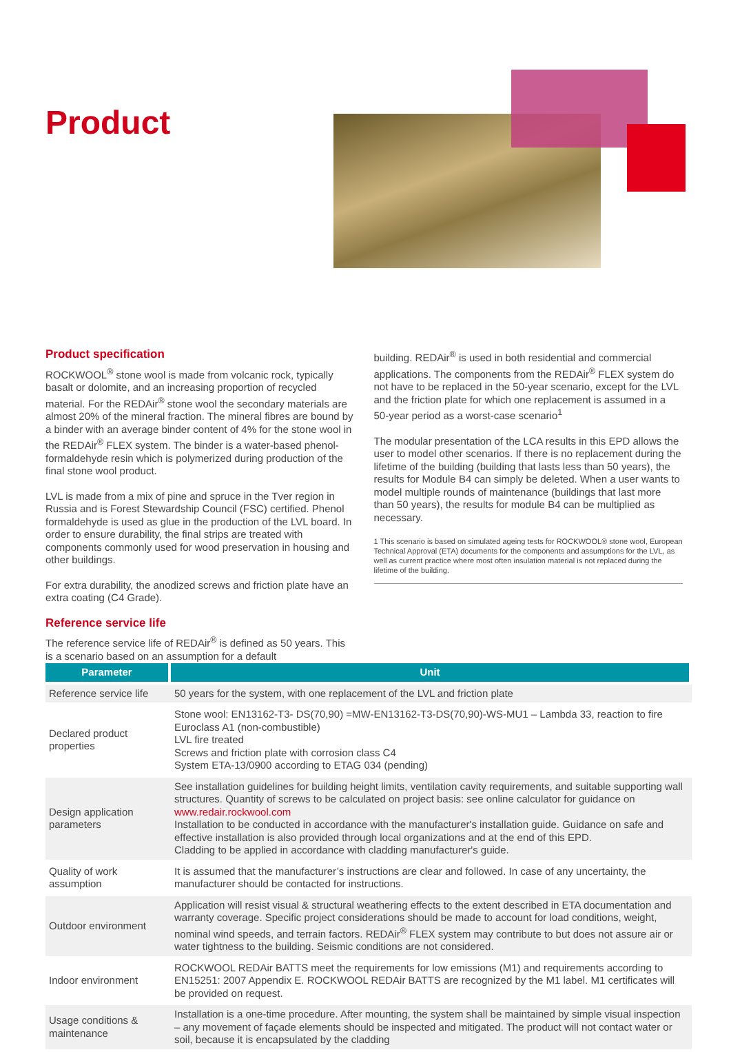Product
Product specification
ROCKWOOL<sup>®</sup> stone wool is made from volcanic rock, typically basalt or dolomite, and an increasing proportion of recycled material. For the REDAir<sup>®</sup> stone wool the secondary materials are almost 20% of the mineral fraction. The mineral fibres are bound by a binder with an average binder content of 4% for the stone wool in the REDAir<sup>®</sup> FLEX system. The binder is a water-based phenol-formaldehyde resin which is polymerized during production of the final stone wool product.
LVL is made from a mix of pine and spruce in the Tver region in Russia and is Forest Stewardship Council (FSC) certified. Phenol formaldehyde is used as glue in the production of the LVL board. In order to ensure durability, the final strips are treated with components commonly used for wood preservation in housing and other buildings.
For extra durability, the anodized screws and friction plate have an extra coating (C4 Grade).
Reference service life
The reference service life of REDAir<sup>®</sup> is defined as 50 years. This is a scenario based on an assumption for a default
building. REDAir<sup>®</sup> is used in both residential and commercial applications. The components from the REDAir<sup>®</sup> FLEX system do not have to be replaced in the 50-year scenario, except for the LVL and the friction plate for which one replacement is assumed in a 50-year period as a worst-case scenario<sup>1</sup>
The modular presentation of the LCA results in this EPD allows the user to model other scenarios. If there is no replacement during the lifetime of the building (building that lasts less than 50 years), the results for Module B4 can simply be deleted. When a user wants to model multiple rounds of maintenance (buildings that last more than 50 years), the results for module B4 can be multiplied as necessary.
1 This scenario is based on simulated ageing tests for ROCKWOOL® stone wool, European Technical Approval (ETA) documents for the components and assumptions for the LVL, as well as current practice where most often insulation material is not replaced during the lifetime of the building.
| Parameter | Unit |
| --- | --- |
| Reference service life | 50 years for the system, with one replacement of the LVL and friction plate |
| Declared product properties | Stone wool: EN13162-T3- DS(70,90) =MW-EN13162-T3-DS(70,90)-WS-MU1 – Lambda 33, reaction to fire Euroclass A1 (non-combustible) LVL fire treated Screws and friction plate with corrosion class C4 System ETA-13/0900 according to ETAG 034 (pending) |
| Design application parameters | See installation guidelines for building height limits, ventilation cavity requirements, and suitable supporting wall structures. Quantity of screws to be calculated on project basis: see online calculator for guidance on www.redair.rockwool.com Installation to be conducted in accordance with the manufacturer's installation guide. Guidance on safe and effective installation is also provided through local organizations and at the end of this EPD. Cladding to be applied in accordance with cladding manufacturer's guide. |
| Quality of work assumption | It is assumed that the manufacturer’s instructions are clear and followed. In case of any uncertainty, the manufacturer should be contacted for instructions. |
| Outdoor environment | Application will resist visual & structural weathering effects to the extent described in ETA documentation and warranty coverage. Specific project considerations should be made to account for load conditions, weight, nominal wind speeds, and terrain factors. REDAir<sup>®</sup> FLEX system may contribute to but does not assure air or water tightness to the building. Seismic conditions are not considered. |
| Indoor environment | ROCKWOOL REDAir BATTS meet the requirements for low emissions (M1) and requirements according to EN15251: 2007 Appendix E. ROCKWOOL REDAir BATTS are recognized by the M1 label. M1 certificates will be provided on request. |
| Usage conditions & maintenance | Installation is a one-time procedure. After mounting, the system shall be maintained by simple visual inspection – any movement of façade elements should be inspected and mitigated. The product will not contact water or soil, because it is encapsulated by the cladding |